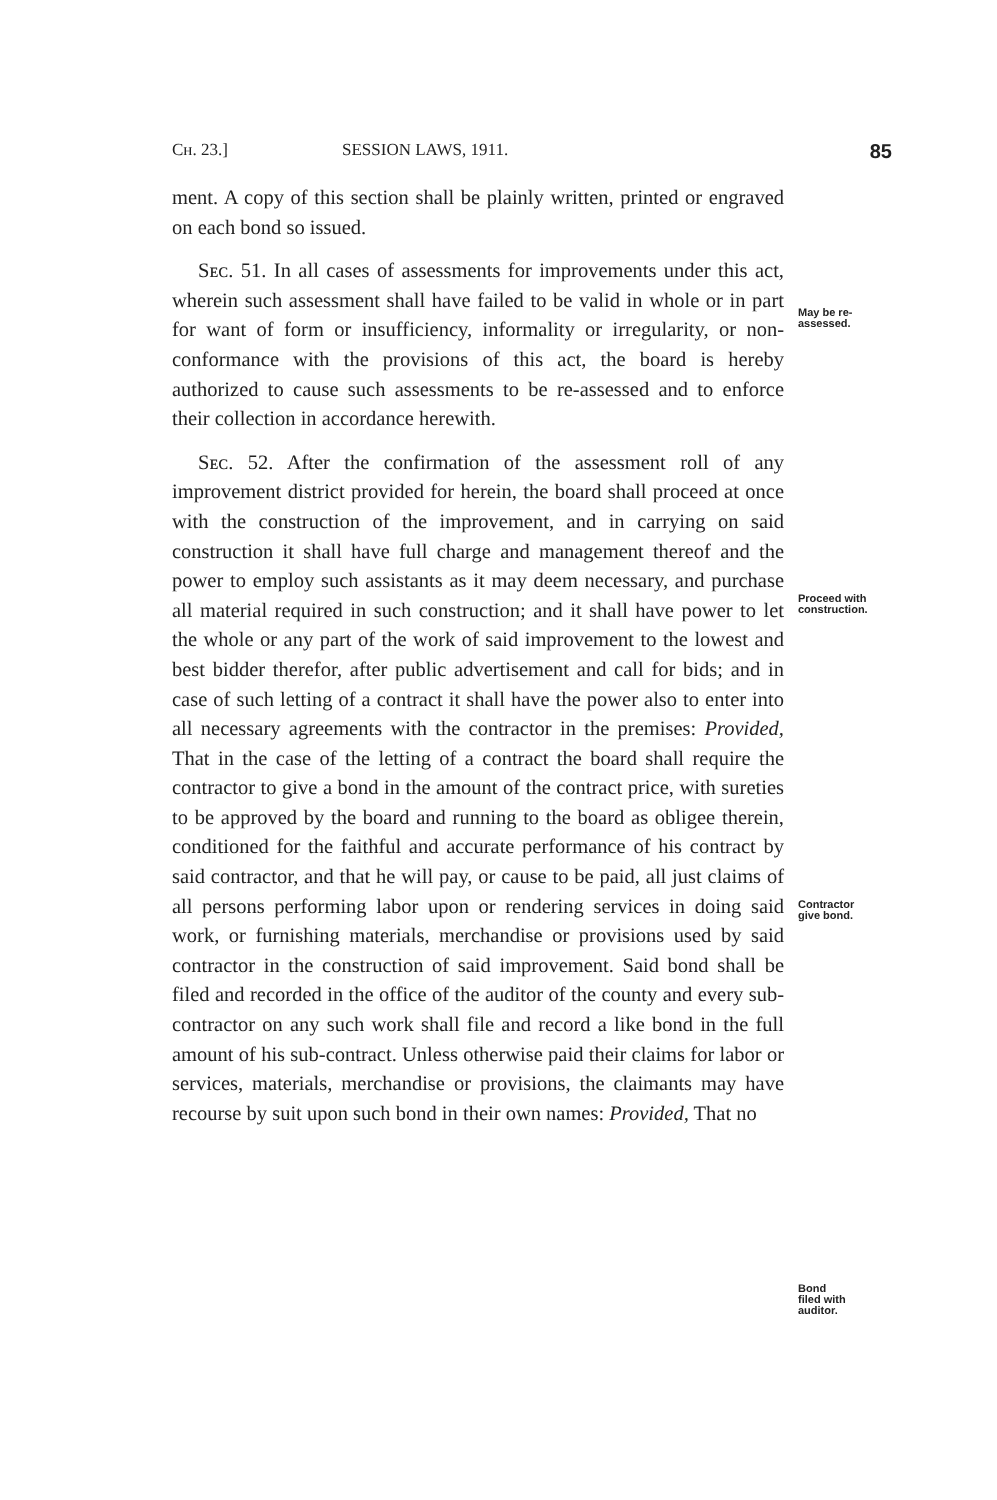Cʜ. 23.] SESSION LAWS, 1911. 85
ment. A copy of this section shall be plainly written, printed or engraved on each bond so issued.
Sᴇᴄ. 51. In all cases of assessments for improvements under this act, wherein such assessment shall have failed to be valid in whole or in part for want of form or insufficiency, informality or irregularity, or non-conformance with the provisions of this act, the board is hereby authorized to cause such assessments to be re-assessed and to enforce their collection in accordance herewith.
Sᴇᴄ. 52. After the confirmation of the assessment roll of any improvement district provided for herein, the board shall proceed at once with the construction of the improvement, and in carrying on said construction it shall have full charge and management thereof and the power to employ such assistants as it may deem necessary, and purchase all material required in such construction; and it shall have power to let the whole or any part of the work of said improvement to the lowest and best bidder therefor, after public advertisement and call for bids; and in case of such letting of a contract it shall have the power also to enter into all necessary agreements with the contractor in the premises: Provided, That in the case of the letting of a contract the board shall require the contractor to give a bond in the amount of the contract price, with sureties to be approved by the board and running to the board as obligee therein, conditioned for the faithful and accurate performance of his contract by said contractor, and that he will pay, or cause to be paid, all just claims of all persons performing labor upon or rendering services in doing said work, or furnishing materials, merchandise or provisions used by said contractor in the construction of said improvement. Said bond shall be filed and recorded in the office of the auditor of the county and every sub-contractor on any such work shall file and record a like bond in the full amount of his sub-contract. Unless otherwise paid their claims for labor or services, materials, merchandise or provisions, the claimants may have recourse by suit upon such bond in their own names: Provided, That no
May be re-
assessed.
Proceed with
construction.
Contractor
give bond.
Bond
filed with
auditor.